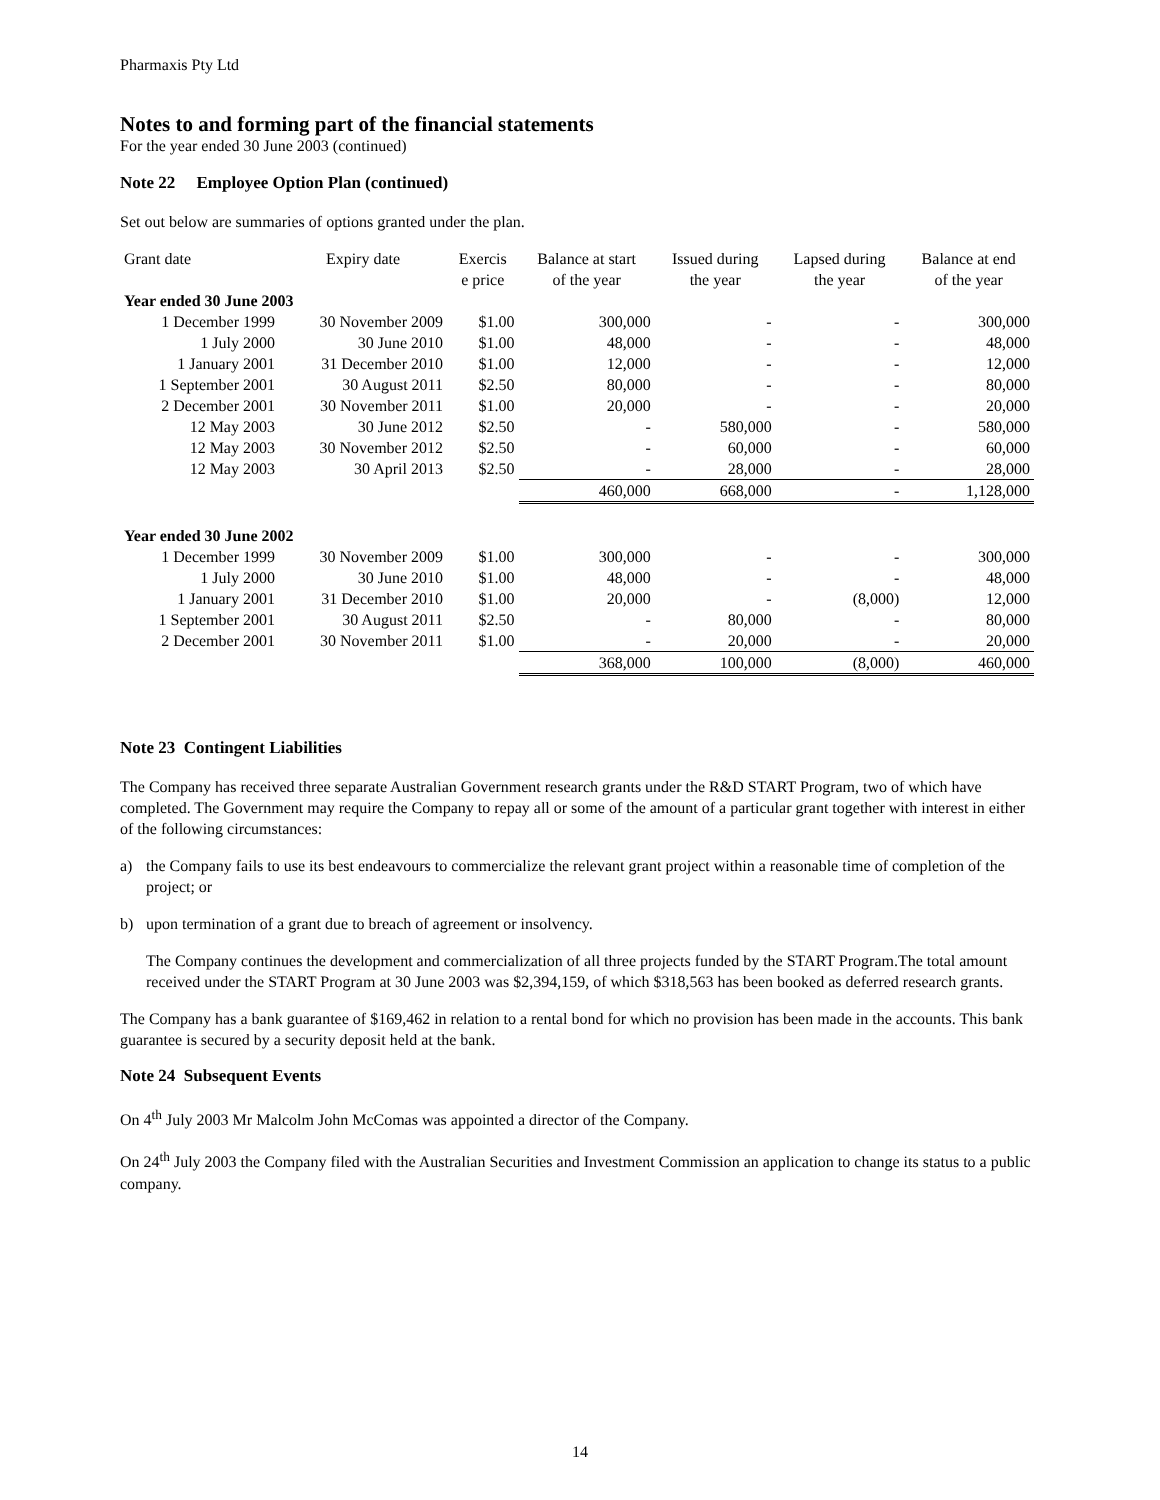Pharmaxis Pty Ltd
Notes to and forming part of the financial statements
For the year ended 30 June 2003 (continued)
Note 22 Employee Option Plan (continued)
Set out below are summaries of options granted under the plan.
| Grant date | Expiry date | Exercis e price | Balance at start of the year | Issued during the year | Lapsed during the year | Balance at end of the year |
| --- | --- | --- | --- | --- | --- | --- |
| Year ended 30 June 2003 | | | | | | |
| 1 December 1999 | 30 November 2009 | $1.00 | 300,000 | - | - | 300,000 |
| 1 July 2000 | 30 June 2010 | $1.00 | 48,000 | - | - | 48,000 |
| 1 January 2001 | 31 December 2010 | $1.00 | 12,000 | - | - | 12,000 |
| 1 September 2001 | 30 August 2011 | $2.50 | 80,000 | - | - | 80,000 |
| 2 December 2001 | 30 November 2011 | $1.00 | 20,000 | - | - | 20,000 |
| 12 May 2003 | 30 June 2012 | $2.50 | - | 580,000 | - | 580,000 |
| 12 May 2003 | 30 November 2012 | $2.50 | - | 60,000 | - | 60,000 |
| 12 May 2003 | 30 April 2013 | $2.50 | - | 28,000 | - | 28,000 |
| | | | 460,000 | 668,000 | - | 1,128,000 |
| Year ended 30 June 2002 | | | | | | |
| 1 December 1999 | 30 November 2009 | $1.00 | 300,000 | - | - | 300,000 |
| 1 July 2000 | 30 June 2010 | $1.00 | 48,000 | - | - | 48,000 |
| 1 January 2001 | 31 December 2010 | $1.00 | 20,000 | - | (8,000) | 12,000 |
| 1 September 2001 | 30 August 2011 | $2.50 | - | 80,000 | - | 80,000 |
| 2 December 2001 | 30 November 2011 | $1.00 | - | 20,000 | - | 20,000 |
| | | | 368,000 | 100,000 | (8,000) | 460,000 |
Note 23 Contingent Liabilities
The Company has received three separate Australian Government research grants under the R&D START Program, two of which have completed. The Government may require the Company to repay all or some of the amount of a particular grant together with interest in either of the following circumstances:
a) the Company fails to use its best endeavours to commercialize the relevant grant project within a reasonable time of completion of the project; or
b) upon termination of a grant due to breach of agreement or insolvency.
The Company continues the development and commercialization of all three projects funded by the START Program.The total amount received under the START Program at 30 June 2003 was $2,394,159, of which $318,563 has been booked as deferred research grants.
The Company has a bank guarantee of $169,462 in relation to a rental bond for which no provision has been made in the accounts. This bank guarantee is secured by a security deposit held at the bank.
Note 24 Subsequent Events
On 4<sup>th</sup> July 2003 Mr Malcolm John McComas was appointed a director of the Company.
On 24<sup>th</sup> July 2003 the Company filed with the Australian Securities and Investment Commission an application to change its status to a public company.
14